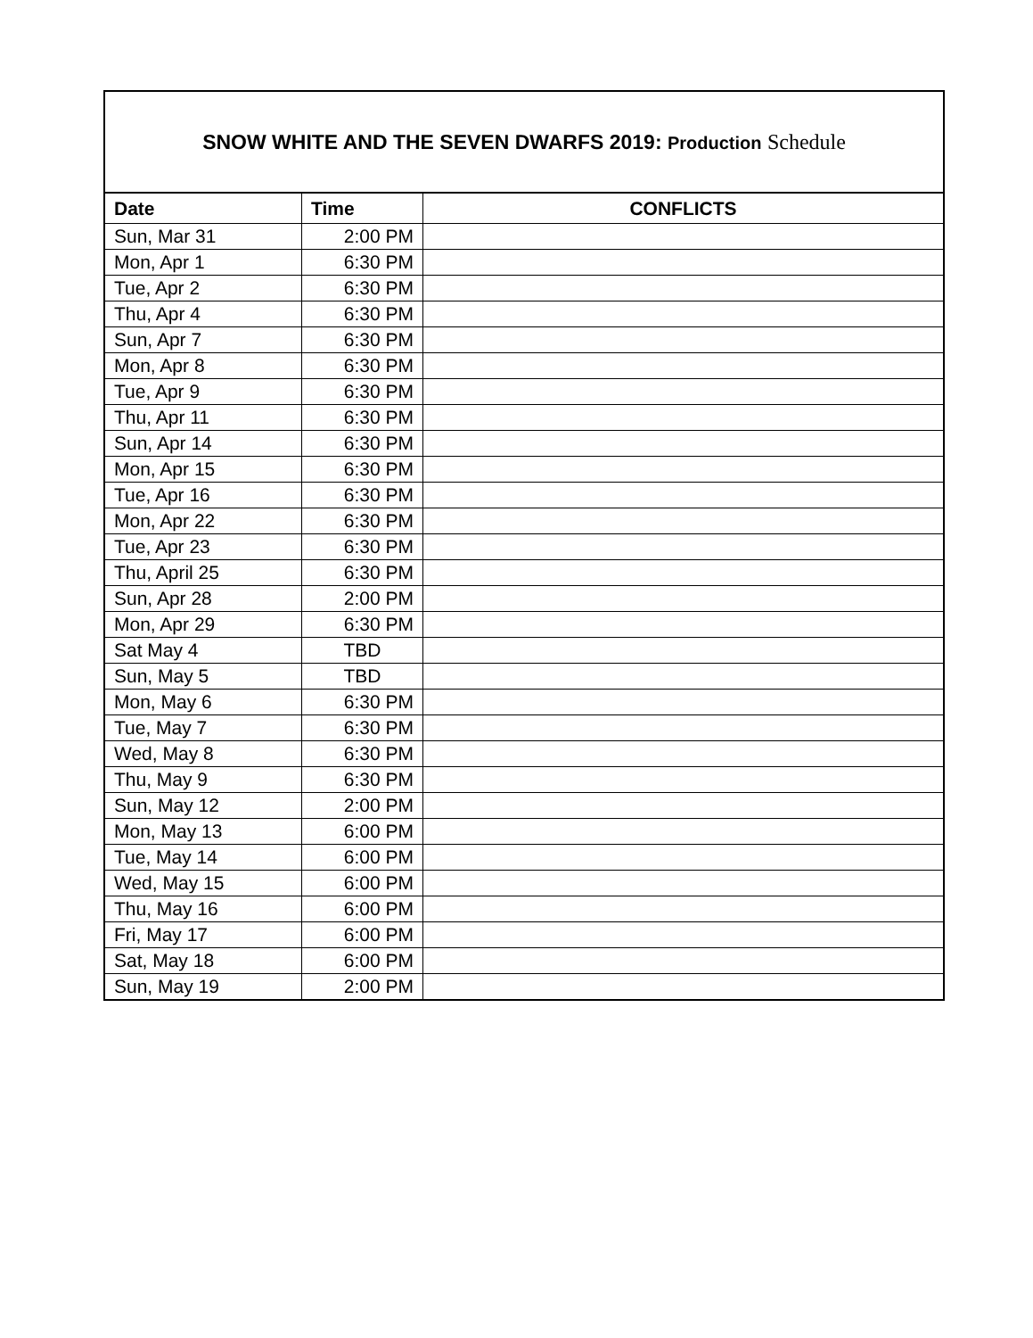| SNOW WHITE AND THE SEVEN DWARFS 2019: Production Schedule | | |
| Date | Time | CONFLICTS |
| Sun, Mar 31 | 2:00 PM | |
| Mon, Apr 1 | 6:30 PM | |
| Tue, Apr 2 | 6:30 PM | |
| Thu, Apr 4 | 6:30 PM | |
| Sun, Apr 7 | 6:30 PM | |
| Mon, Apr 8 | 6:30 PM | |
| Tue, Apr 9 | 6:30 PM | |
| Thu, Apr 11 | 6:30 PM | |
| Sun, Apr 14 | 6:30 PM | |
| Mon, Apr 15 | 6:30 PM | |
| Tue, Apr 16 | 6:30 PM | |
| Mon, Apr 22 | 6:30 PM | |
| Tue, Apr 23 | 6:30 PM | |
| Thu, April 25 | 6:30 PM | |
| Sun, Apr 28 | 2:00 PM | |
| Mon, Apr 29 | 6:30 PM | |
| Sat May 4 | TBD | |
| Sun, May 5 | TBD | |
| Mon, May 6 | 6:30 PM | |
| Tue, May 7 | 6:30 PM | |
| Wed, May 8 | 6:30 PM | |
| Thu, May 9 | 6:30 PM | |
| Sun, May 12 | 2:00 PM | |
| Mon, May 13 | 6:00 PM | |
| Tue, May 14 | 6:00 PM | |
| Wed, May 15 | 6:00 PM | |
| Thu, May 16 | 6:00 PM | |
| Fri, May 17 | 6:00 PM | |
| Sat, May 18 | 6:00 PM | |
| Sun, May 19 | 2:00 PM | |